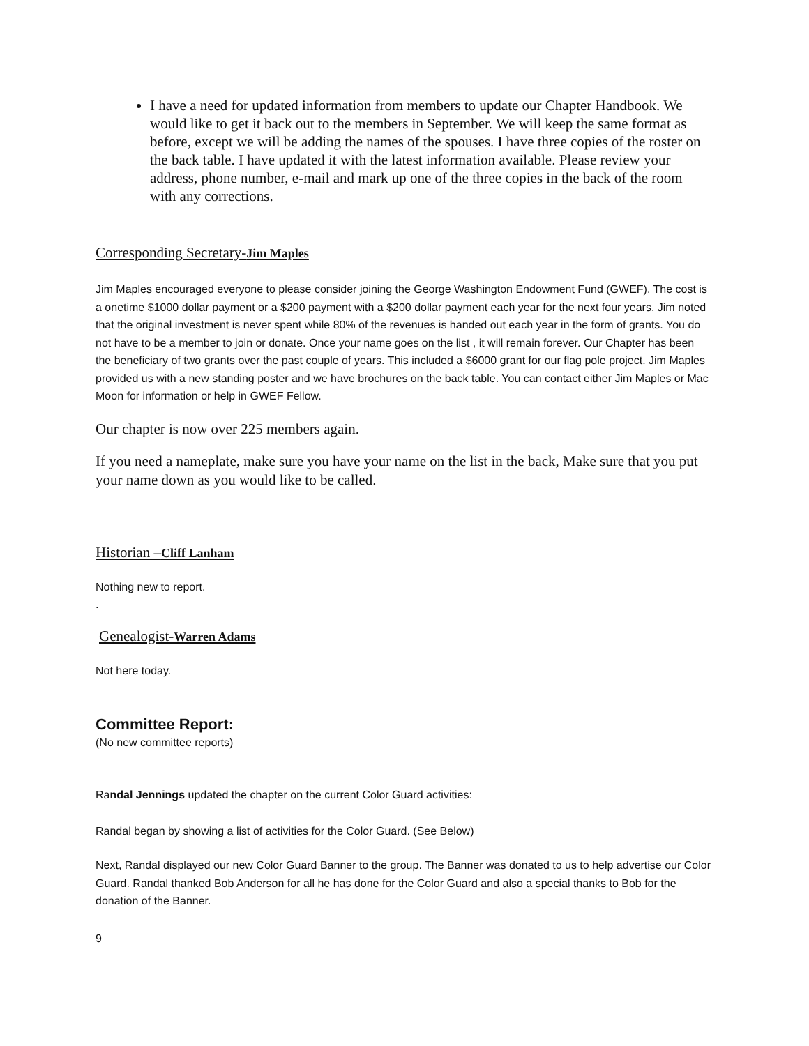I have a need for updated information from members to update our Chapter Handbook. We would like to get it back out to the members in September. We will keep the same format as before, except we will be adding the names of the spouses. I have three copies of the roster on the back table. I have updated it with the latest information available. Please review your address, phone number, e-mail and mark up one of the three copies in the back of the room with any corrections.
Corresponding Secretary-Jim Maples
Jim Maples encouraged everyone to please consider joining the George Washington Endowment Fund (GWEF). The cost is a onetime $1000 dollar payment or a $200 payment with a $200 dollar payment each year for the next four years. Jim noted that the original investment is never spent while 80% of the revenues is handed out each year in the form of grants. You do not have to be a member to join or donate. Once your name goes on the list , it will remain forever. Our Chapter has been the beneficiary of two grants over the past couple of years. This included a $6000 grant for our flag pole project. Jim Maples provided us with a new standing poster and we have brochures on the back table. You can contact either Jim Maples or Mac Moon for information or help in GWEF Fellow.
Our chapter is now over 225 members again.
If you need a nameplate, make sure you have your name on the list in the back, Make sure that you put your name down as you would like to be called.
Historian –Cliff Lanham
Nothing new to report.
.
Genealogist-Warren Adams
Not here today.
Committee Report:
(No new committee reports)
Randal Jennings updated the chapter on the current Color Guard activities:
Randal began by showing a list of activities for the Color Guard. (See Below)
Next, Randal displayed our new Color Guard Banner to the group. The Banner was donated to us to help advertise our Color Guard. Randal thanked Bob Anderson for all he has done for the Color Guard and also a special thanks to Bob for the donation of the Banner.
9